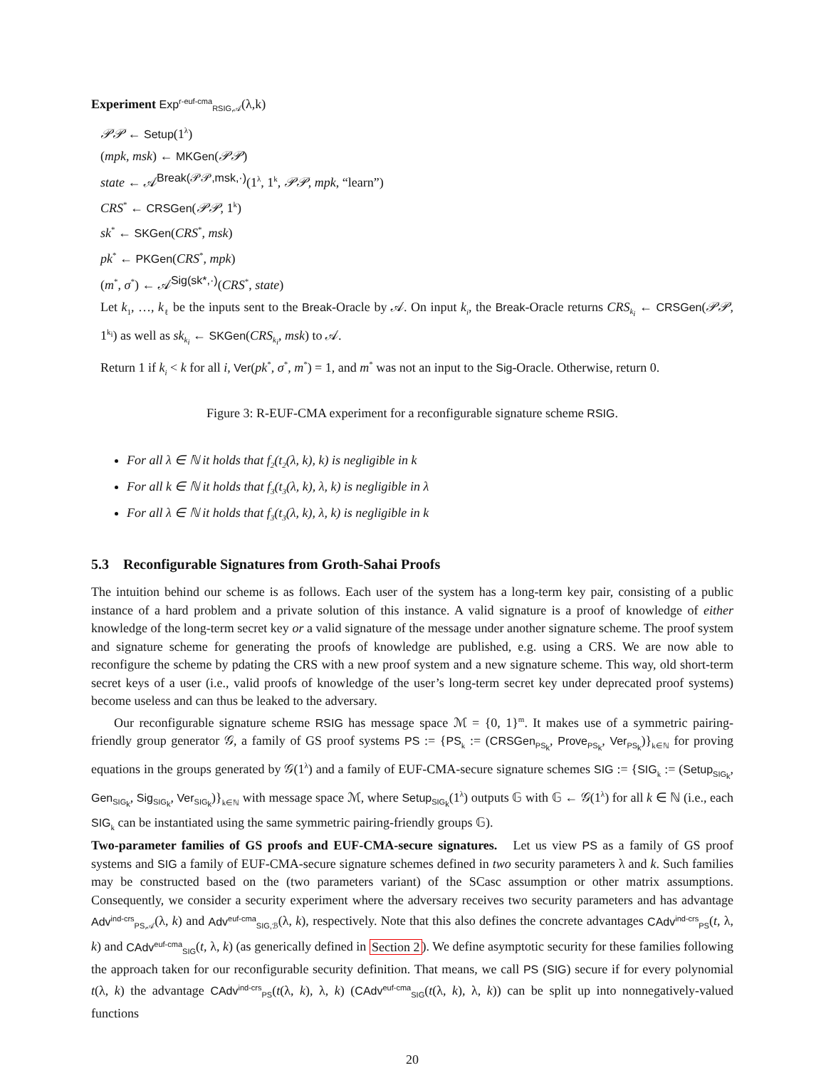Experiment Exp<sup>r-euf-cma</sup><sub>RSIG,𝒜</sub>(λ,k)
𝒫𝒫 ← Setup(1<sup>λ</sup>)
(mpk, msk) ← MKGen(𝒫𝒫)
state ← 𝒜<sup>Break(𝒫𝒫,msk,·)</sup>(1<sup>λ</sup>, 1<sup>k</sup>, 𝒫𝒫, mpk, “learn”)
CRS<sup>*</sup> ← CRSGen(𝒫𝒫, 1<sup>k</sup>)
sk<sup>*</sup> ← SKGen(CRS<sup>*</sup>, msk)
pk<sup>*</sup> ← PKGen(CRS<sup>*</sup>, mpk)
(m<sup>*</sup>, σ<sup>*</sup>) ← 𝒜<sup>Sig(sk*,·)</sup>(CRS<sup>*</sup>, state)
Let k<sub>1</sub>, …, k<sub>ℓ</sub> be the inputs sent to the Break-Oracle by 𝒜. On input k<sub>i</sub>, the Break-Oracle returns CRS<sub>k<sub>i</sub></sub> ← CRSGen(𝒫𝒫, 1<sup>k<sub>i</sub></sup>) as well as sk<sub>k<sub>i</sub></sub> ← SKGen(CRS<sub>k<sub>i</sub></sub>, msk) to 𝒜.
Return 1 if k<sub>i</sub> < k for all i, Ver(pk<sup>*</sup>, σ<sup>*</sup>, m<sup>*</sup>) = 1, and m<sup>*</sup> was not an input to the Sig-Oracle. Otherwise, return 0.
Figure 3: R-EUF-CMA experiment for a reconfigurable signature scheme RSIG.
For all λ ∈ ℕ it holds that f<sub>2</sub>(t<sub>2</sub>(λ, k), k) is negligible in k
For all k ∈ ℕ it holds that f<sub>3</sub>(t<sub>3</sub>(λ, k), λ, k) is negligible in λ
For all λ ∈ ℕ it holds that f<sub>3</sub>(t<sub>3</sub>(λ, k), λ, k) is negligible in k
5.3 Reconfigurable Signatures from Groth-Sahai Proofs
The intuition behind our scheme is as follows. Each user of the system has a long-term key pair, consisting of a public instance of a hard problem and a private solution of this instance. A valid signature is a proof of knowledge of either knowledge of the long-term secret key or a valid signature of the message under another signature scheme. The proof system and signature scheme for generating the proofs of knowledge are published, e.g. using a CRS. We are now able to reconfigure the scheme by pdating the CRS with a new proof system and a new signature scheme. This way, old short-term secret keys of a user (i.e., valid proofs of knowledge of the user’s long-term secret key under deprecated proof systems) become useless and can thus be leaked to the adversary.
Our reconfigurable signature scheme RSIG has message space ℳ = {0, 1}<sup>m</sup>. It makes use of a symmetric pairing-friendly group generator 𝒢, a family of GS proof systems PS := {PS<sub>k</sub> := (CRSGen<sub>PS<sub>k</sub></sub>, Prove<sub>PS<sub>k</sub></sub>, Ver<sub>PS<sub>k</sub></sub>)}<sub>k∈ℕ</sub> for proving equations in the groups generated by 𝒢(1<sup>λ</sup>) and a family of EUF-CMA-secure signature schemes SIG := {SIG<sub>k</sub> := (Setup<sub>SIG<sub>k</sub></sub>, Gen<sub>SIG<sub>k</sub></sub>, Sig<sub>SIG<sub>k</sub></sub>, Ver<sub>SIG<sub>k</sub></sub>)}<sub>k∈ℕ</sub> with message space ℳ, where Setup<sub>SIG<sub>k</sub></sub>(1<sup>λ</sup>) outputs 𝔾 with 𝔾 ← 𝒢(1<sup>λ</sup>) for all k ∈ ℕ (i.e., each SIG<sub>k</sub> can be instantiated using the same symmetric pairing-friendly groups 𝔾).
Two-parameter families of GS proofs and EUF-CMA-secure signatures. Let us view PS as a family of GS proof systems and SIG a family of EUF-CMA-secure signature schemes defined in two security parameters λ and k. Such families may be constructed based on the (two parameters variant) of the SCasc assumption or other matrix assumptions. Consequently, we consider a security experiment where the adversary receives two security parameters and has advantage Adv<sup>ind-crs</sup><sub>PS,𝒜</sub>(λ, k) and Adv<sup>euf-cma</sup><sub>SIG,ℬ</sub>(λ, k), respectively. Note that this also defines the concrete advantages CAdv<sup>ind-crs</sup><sub>PS</sub>(t, λ, k) and CAdv<sup>euf-cma</sup><sub>SIG</sub>(t, λ, k) (as generically defined in Section 2). We define asymptotic security for these families following the approach taken for our reconfigurable security definition. That means, we call PS (SIG) secure if for every polynomial t(λ, k) the advantage CAdv<sup>ind-crs</sup><sub>PS</sub>(t(λ, k), λ, k) (CAdv<sup>euf-cma</sup><sub>SIG</sub>(t(λ, k), λ, k)) can be split up into nonnegatively-valued functions
20